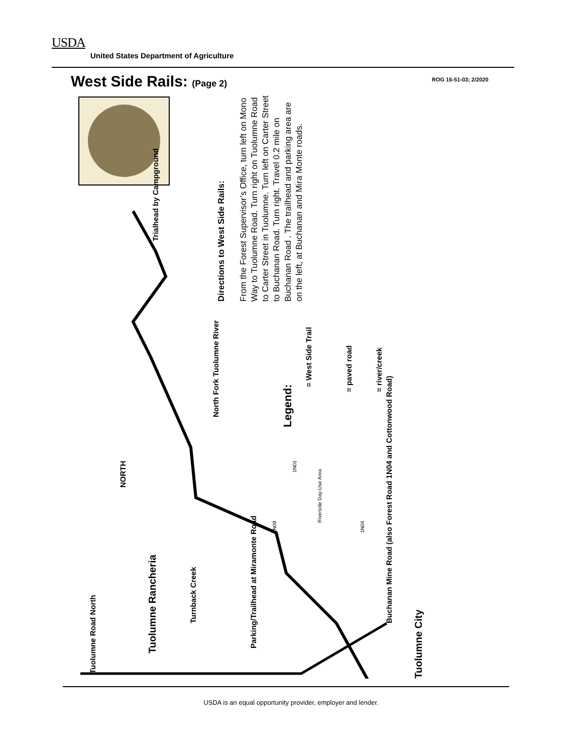USDA
United States Department of Agriculture
West Side Rails: (Page 2) ROG 16-51-03; 2/2020
Trialhead by Campground
North Fork Tuolumne River
Legend:
= West Side Trail
= paved road
= river/creek
NORTH
Tuolumne Road North
Tuolumne Rancheria
Turnback Creek
Parking/Trailhead at Miramonte Road
Buchanan Mine Road (also Forest Road 1N04 and Cottonwood Road)
Tuolumne City
Riverside Day-Use Area
1N04
1N01
2N09
Directions to West Side Rails:
From the Forest Supervisor’s Office, turn left on Mono Way to Tuolumne Road. Turn right on Tuolumne Road to Carter Street in Tuolumne. Turn left on Carter Street to Buchanan Road. Turn right. Travel 0.2 mile on Buchanan Road . The trailhead and parking area are on the left, at Buchanan and Mira Monte roads.
USDA is an equal opportunity provider, employer and lender.